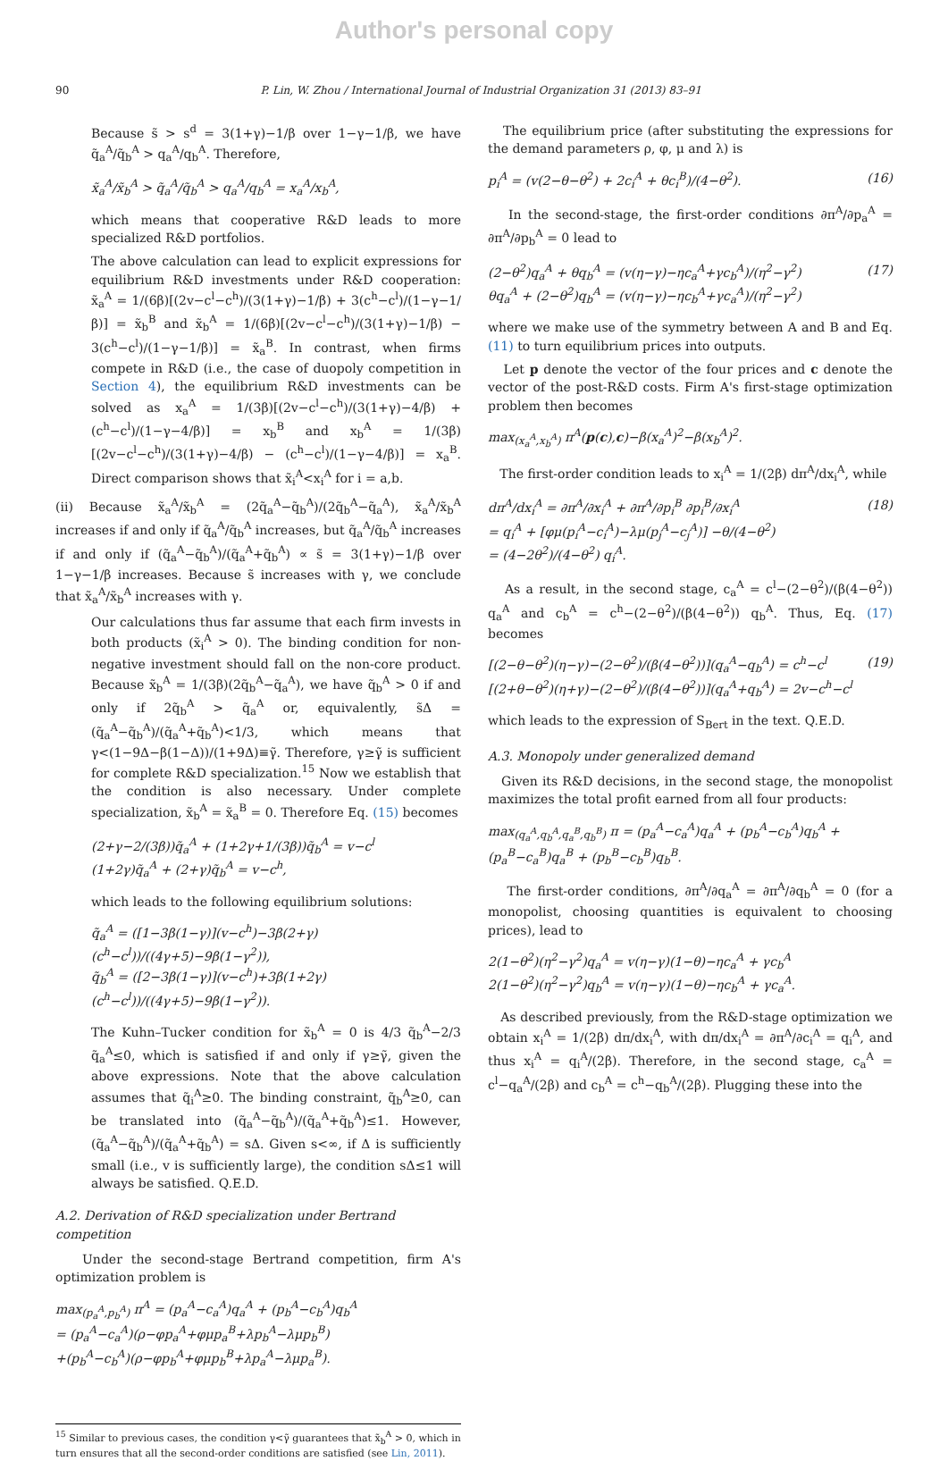Author's personal copy
90 P. Lin, W. Zhou / International Journal of Industrial Organization 31 (2013) 83–91
Because s̃ > s<sup>d</sup> = 3(1+γ)−1/β over 1−γ−1/β, we have q̃<sub>a</sub><sup>A</sup>/q̃<sub>b</sub><sup>A</sup> > q<sub>a</sub><sup>A</sup>/q<sub>b</sub><sup>A</sup>. Therefore,
x̃<sub>a</sub><sup>A</sup>/x̃<sub>b</sub><sup>A</sup> > q̃<sub>a</sub><sup>A</sup>/q̃<sub>b</sub><sup>A</sup> > q<sub>a</sub><sup>A</sup>/q<sub>b</sub><sup>A</sup> = x<sub>a</sub><sup>A</sup>/x<sub>b</sub><sup>A</sup>,
which means that cooperative R&D leads to more specialized R&D portfolios.
The above calculation can lead to explicit expressions for equilibrium R&D investments under R&D cooperation: x̃<sub>a</sub><sup>A</sup> = 1/(6β)[(2v−c<sup>l</sup>−c<sup>h</sup>)/(3(1+γ)−1/β) + 3(c<sup>h</sup>−c<sup>l</sup>)/(1−γ−1/β)] = x̃<sub>b</sub><sup>B</sup> and x̃<sub>b</sub><sup>A</sup> = 1/(6β)[(2v−c<sup>l</sup>−c<sup>h</sup>)/(3(1+γ)−1/β) − 3(c<sup>h</sup>−c<sup>l</sup>)/(1−γ−1/β)] = x̃<sub>a</sub><sup>B</sup>. In contrast, when firms compete in R&D (i.e., the case of duopoly competition in Section 4), the equilibrium R&D investments can be solved as x<sub>a</sub><sup>A</sup> = 1/(3β)[(2v−c<sup>l</sup>−c<sup>h</sup>)/(3(1+γ)−4/β) + (c<sup>h</sup>−c<sup>l</sup>)/(1−γ−4/β)] = x<sub>b</sub><sup>B</sup> and x<sub>b</sub><sup>A</sup> = 1/(3β)[(2v−c<sup>l</sup>−c<sup>h</sup>)/(3(1+γ)−4/β) − (c<sup>h</sup>−c<sup>l</sup>)/(1−γ−4/β)] = x<sub>a</sub><sup>B</sup>. Direct comparison shows that x̃<sub>i</sub><sup>A</sup><x<sub>i</sub><sup>A</sup> for i = a,b.
(ii) Because x̃<sub>a</sub><sup>A</sup>/x̃<sub>b</sub><sup>A</sup> = (2q̃<sub>a</sub><sup>A</sup>−q̃<sub>b</sub><sup>A</sup>)/(2q̃<sub>b</sub><sup>A</sup>−q̃<sub>a</sub><sup>A</sup>), x̃<sub>a</sub><sup>A</sup>/x̃<sub>b</sub><sup>A</sup> increases if and only if q̃<sub>a</sub><sup>A</sup>/q̃<sub>b</sub><sup>A</sup> increases, but q̃<sub>a</sub><sup>A</sup>/q̃<sub>b</sub><sup>A</sup> increases if and only if (q̃<sub>a</sub><sup>A</sup>−q̃<sub>b</sub><sup>A</sup>)/(q̃<sub>a</sub><sup>A</sup>+q̃<sub>b</sub><sup>A</sup>) ∝ s̃ = 3(1+γ)−1/β over 1−γ−1/β increases. Because s̃ increases with γ, we conclude that x̃<sub>a</sub><sup>A</sup>/x̃<sub>b</sub><sup>A</sup> increases with γ.
Our calculations thus far assume that each firm invests in both products (x̃<sub>i</sub><sup>A</sup> > 0). The binding condition for non-negative investment should fall on the non-core product. Because x̃<sub>b</sub><sup>A</sup> = 1/(3β)(2q̃<sub>b</sub><sup>A</sup>−q̃<sub>a</sub><sup>A</sup>), we have q̃<sub>b</sub><sup>A</sup> > 0 if and only if 2q̃<sub>b</sub><sup>A</sup> > q̃<sub>a</sub><sup>A</sup> or, equivalently, s̃Δ = (q̃<sub>a</sub><sup>A</sup>−q̃<sub>b</sub><sup>A</sup>)/(q̃<sub>a</sub><sup>A</sup>+q̃<sub>b</sub><sup>A</sup>)<1/3, which means that γ<(1−9Δ−β(1−Δ))/(1+9Δ)≡γ̃. Therefore, γ≥γ̃ is sufficient for complete R&D specialization.<sup>15</sup> Now we establish that the condition is also necessary. Under complete specialization, x̃<sub>b</sub><sup>A</sup> = x̃<sub>a</sub><sup>B</sup> = 0. Therefore Eq. (15) becomes
(2+γ−2/(3β))q̃<sub>a</sub><sup>A</sup> + (1+2γ+1/(3β))q̃<sub>b</sub><sup>A</sup> = v−c<sup>l</sup>
(1+2γ)q̃<sub>a</sub><sup>A</sup> + (2+γ)q̃<sub>b</sub><sup>A</sup> = v−c<sup>h</sup>,
which leads to the following equilibrium solutions:
q̃<sub>a</sub><sup>A</sup> = ([1−3β(1−γ)](v−c<sup>h</sup>)−3β(2+γ)(c<sup>h</sup>−c<sup>l</sup>))/((4γ+5)−9β(1−γ<sup>2</sup>)),
q̃<sub>b</sub><sup>A</sup> = ([2−3β(1−γ)](v−c<sup>h</sup>)+3β(1+2γ)(c<sup>h</sup>−c<sup>l</sup>))/((4γ+5)−9β(1−γ<sup>2</sup>)).
The Kuhn–Tucker condition for x̃<sub>b</sub><sup>A</sup> = 0 is 4/3 q̃<sub>b</sub><sup>A</sup>−2/3 q̃<sub>a</sub><sup>A</sup>≤0, which is satisfied if and only if γ≥γ̃, given the above expressions. Note that the above calculation assumes that q̃<sub>i</sub><sup>A</sup>≥0. The binding constraint, q̃<sub>b</sub><sup>A</sup>≥0, can be translated into (q̃<sub>a</sub><sup>A</sup>−q̃<sub>b</sub><sup>A</sup>)/(q̃<sub>a</sub><sup>A</sup>+q̃<sub>b</sub><sup>A</sup>)≤1. However, (q̃<sub>a</sub><sup>A</sup>−q̃<sub>b</sub><sup>A</sup>)/(q̃<sub>a</sub><sup>A</sup>+q̃<sub>b</sub><sup>A</sup>) = sΔ. Given s<∞, if Δ is sufficiently small (i.e., v is sufficiently large), the condition sΔ≤1 will always be satisfied. Q.E.D.
A.2. Derivation of R&D specialization under Bertrand competition
Under the second-stage Bertrand competition, firm A's optimization problem is
max<sub>(p<sub>a</sub><sup>A</sup>,p<sub>b</sub><sup>A</sup>)</sub> π<sup>A</sup> = (p<sub>a</sub><sup>A</sup>−c<sub>a</sub><sup>A</sup>)q<sub>a</sub><sup>A</sup> + (p<sub>b</sub><sup>A</sup>−c<sub>b</sub><sup>A</sup>)q<sub>b</sub><sup>A</sup>
= (p<sub>a</sub><sup>A</sup>−c<sub>a</sub><sup>A</sup>)(ρ−φp<sub>a</sub><sup>A</sup>+φμp<sub>a</sub><sup>B</sup>+λp<sub>b</sub><sup>A</sup>−λμp<sub>b</sub><sup>B</sup>)
+(p<sub>b</sub><sup>A</sup>−c<sub>b</sub><sup>A</sup>)(ρ−φp<sub>b</sub><sup>A</sup>+φμp<sub>b</sub><sup>B</sup>+λp<sub>a</sub><sup>A</sup>−λμp<sub>a</sub><sup>B</sup>).
<sup>15</sup> Similar to previous cases, the condition γ<γ̃ guarantees that x̃<sub>b</sub><sup>A</sup> > 0, which in turn ensures that all the second-order conditions are satisfied (see Lin, 2011).
The equilibrium price (after substituting the expressions for the demand parameters ρ, φ, μ and λ) is
p<sub>i</sub><sup>A</sup> = (v(2−θ−θ<sup>2</sup>) + 2c<sub>i</sub><sup>A</sup> + θc<sub>i</sub><sup>B</sup>)/(4−θ<sup>2</sup>). (16)
In the second-stage, the first-order conditions ∂π<sup>A</sup>/∂p<sub>a</sub><sup>A</sup> = ∂π<sup>A</sup>/∂p<sub>b</sub><sup>A</sup> = 0 lead to
(2−θ<sup>2</sup>)q<sub>a</sub><sup>A</sup> + θq<sub>b</sub><sup>A</sup> = (v(η−γ)−ηc<sub>a</sub><sup>A</sup>+γc<sub>b</sub><sup>A</sup>)/(η<sup>2</sup>−γ<sup>2</sup>)
θq<sub>a</sub><sup>A</sup> + (2−θ<sup>2</sup>)q<sub>b</sub><sup>A</sup> = (v(η−γ)−ηc<sub>b</sub><sup>A</sup>+γc<sub>a</sub><sup>A</sup>)/(η<sup>2</sup>−γ<sup>2</sup>) (17)
where we make use of the symmetry between A and B and Eq. (11) to turn equilibrium prices into outputs.
Let p denote the vector of the four prices and c denote the vector of the post-R&D costs. Firm A's first-stage optimization problem then becomes
max<sub>(x<sub>a</sub><sup>A</sup>,x<sub>b</sub><sup>A</sup>)</sub> π<sup>A</sup>(p(c),c)−β(x<sub>a</sub><sup>A</sup>)<sup>2</sup>−β(x<sub>b</sub><sup>A</sup>)<sup>2</sup>.
The first-order condition leads to x<sub>i</sub><sup>A</sup> = 1/(2β) dπ<sup>A</sup>/dx<sub>i</sub><sup>A</sup>, while
dπ<sup>A</sup>/dx<sub>i</sub><sup>A</sup> = ∂π<sup>A</sup>/∂x<sub>i</sub><sup>A</sup> + ∂π<sup>A</sup>/∂p<sub>i</sub><sup>B</sup> ∂p<sub>i</sub><sup>B</sup>/∂x<sub>i</sub><sup>A</sup>
= q<sub>i</sub><sup>A</sup> + [φμ(p<sub>i</sub><sup>A</sup>−c<sub>i</sub><sup>A</sup>)−λμ(p<sub>j</sub><sup>A</sup>−c<sub>j</sub><sup>A</sup>)] −θ/(4−θ<sup>2</sup>)
= (4−2θ<sup>2</sup>)/(4−θ<sup>2</sup>) q<sub>i</sub><sup>A</sup>. (18)
As a result, in the second stage, c<sub>a</sub><sup>A</sup> = c<sup>l</sup>−(2−θ<sup>2</sup>)/(β(4−θ<sup>2</sup>)) q<sub>a</sub><sup>A</sup> and c<sub>b</sub><sup>A</sup> = c<sup>h</sup>−(2−θ<sup>2</sup>)/(β(4−θ<sup>2</sup>)) q<sub>b</sub><sup>A</sup>. Thus, Eq. (17) becomes
[(2−θ−θ<sup>2</sup>)(η−γ)−(2−θ<sup>2</sup>)/(β(4−θ<sup>2</sup>))](q<sub>a</sub><sup>A</sup>−q<sub>b</sub><sup>A</sup>) = c<sup>h</sup>−c<sup>l</sup>
[(2+θ−θ<sup>2</sup>)(η+γ)−(2−θ<sup>2</sup>)/(β(4−θ<sup>2</sup>))](q<sub>a</sub><sup>A</sup>+q<sub>b</sub><sup>A</sup>) = 2v−c<sup>h</sup>−c<sup>l</sup> (19)
which leads to the expression of S<sub>Bert</sub> in the text. Q.E.D.
A.3. Monopoly under generalized demand
Given its R&D decisions, in the second stage, the monopolist maximizes the total profit earned from all four products:
max<sub>(q<sub>a</sub><sup>A</sup>,q<sub>b</sub><sup>A</sup>,q<sub>a</sub><sup>B</sup>,q<sub>b</sub><sup>B</sup>)</sub> π = (p<sub>a</sub><sup>A</sup>−c<sub>a</sub><sup>A</sup>)q<sub>a</sub><sup>A</sup> + (p<sub>b</sub><sup>A</sup>−c<sub>b</sub><sup>A</sup>)q<sub>b</sub><sup>A</sup> + (p<sub>a</sub><sup>B</sup>−c<sub>a</sub><sup>B</sup>)q<sub>a</sub><sup>B</sup> + (p<sub>b</sub><sup>B</sup>−c<sub>b</sub><sup>B</sup>)q<sub>b</sub><sup>B</sup>.
The first-order conditions, ∂π<sup>A</sup>/∂q<sub>a</sub><sup>A</sup> = ∂π<sup>A</sup>/∂q<sub>b</sub><sup>A</sup> = 0 (for a monopolist, choosing quantities is equivalent to choosing prices), lead to
2(1−θ<sup>2</sup>)(η<sup>2</sup>−γ<sup>2</sup>)q<sub>a</sub><sup>A</sup> = v(η−γ)(1−θ)−ηc<sub>a</sub><sup>A</sup> + γc<sub>b</sub><sup>A</sup>
2(1−θ<sup>2</sup>)(η<sup>2</sup>−γ<sup>2</sup>)q<sub>b</sub><sup>A</sup> = v(η−γ)(1−θ)−ηc<sub>b</sub><sup>A</sup> + γc<sub>a</sub><sup>A</sup>.
As described previously, from the R&D-stage optimization we obtain x<sub>i</sub><sup>A</sup> = 1/(2β) dπ/dx<sub>i</sub><sup>A</sup>, with dπ/dx<sub>i</sub><sup>A</sup> = ∂π<sup>A</sup>/∂c<sub>i</sub><sup>A</sup> = q<sub>i</sub><sup>A</sup>, and thus x<sub>i</sub><sup>A</sup> = q<sub>i</sub><sup>A</sup>/(2β). Therefore, in the second stage, c<sub>a</sub><sup>A</sup> = c<sup>l</sup>−q<sub>a</sub><sup>A</sup>/(2β) and c<sub>b</sub><sup>A</sup> = c<sup>h</sup>−q<sub>b</sub><sup>A</sup>/(2β). Plugging these into the